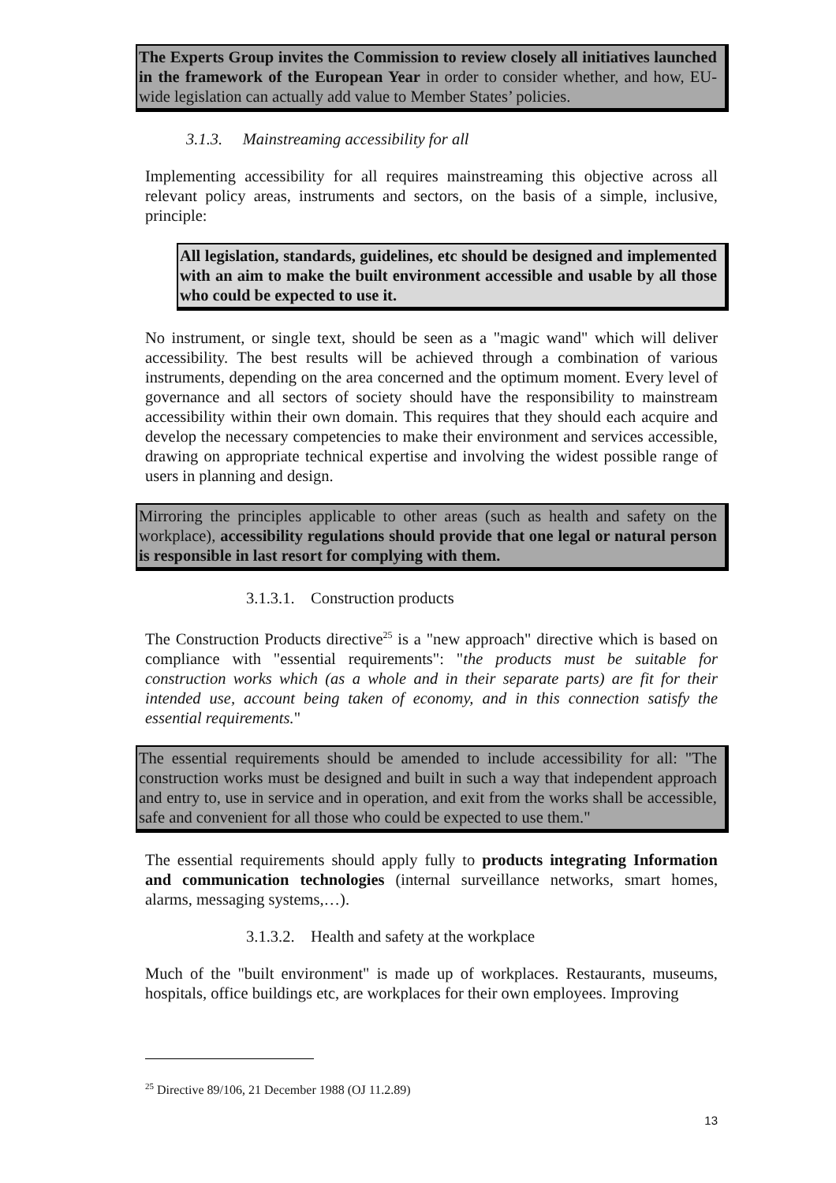The Experts Group invites the Commission to review closely all initiatives launched in the framework of the European Year in order to consider whether, and how, EU-wide legislation can actually add value to Member States’ policies.
3.1.3. Mainstreaming accessibility for all
Implementing accessibility for all requires mainstreaming this objective across all relevant policy areas, instruments and sectors, on the basis of a simple, inclusive, principle:
All legislation, standards, guidelines, etc should be designed and implemented with an aim to make the built environment accessible and usable by all those who could be expected to use it.
No instrument, or single text, should be seen as a "magic wand" which will deliver accessibility. The best results will be achieved through a combination of various instruments, depending on the area concerned and the optimum moment. Every level of governance and all sectors of society should have the responsibility to mainstream accessibility within their own domain. This requires that they should each acquire and develop the necessary competencies to make their environment and services accessible, drawing on appropriate technical expertise and involving the widest possible range of users in planning and design.
Mirroring the principles applicable to other areas (such as health and safety on the workplace), accessibility regulations should provide that one legal or natural person is responsible in last resort for complying with them.
3.1.3.1. Construction products
The Construction Products directive<sup>25</sup> is a "new approach" directive which is based on compliance with "essential requirements": "the products must be suitable for construction works which (as a whole and in their separate parts) are fit for their intended use, account being taken of economy, and in this connection satisfy the essential requirements."
The essential requirements should be amended to include accessibility for all: "The construction works must be designed and built in such a way that independent approach and entry to, use in service and in operation, and exit from the works shall be accessible, safe and convenient for all those who could be expected to use them."
The essential requirements should apply fully to products integrating Information and communication technologies (internal surveillance networks, smart homes, alarms, messaging systems,…).
3.1.3.2. Health and safety at the workplace
Much of the "built environment" is made up of workplaces. Restaurants, museums, hospitals, office buildings etc, are workplaces for their own employees. Improving
<sup>25</sup> Directive 89/106, 21 December 1988 (OJ 11.2.89)
13